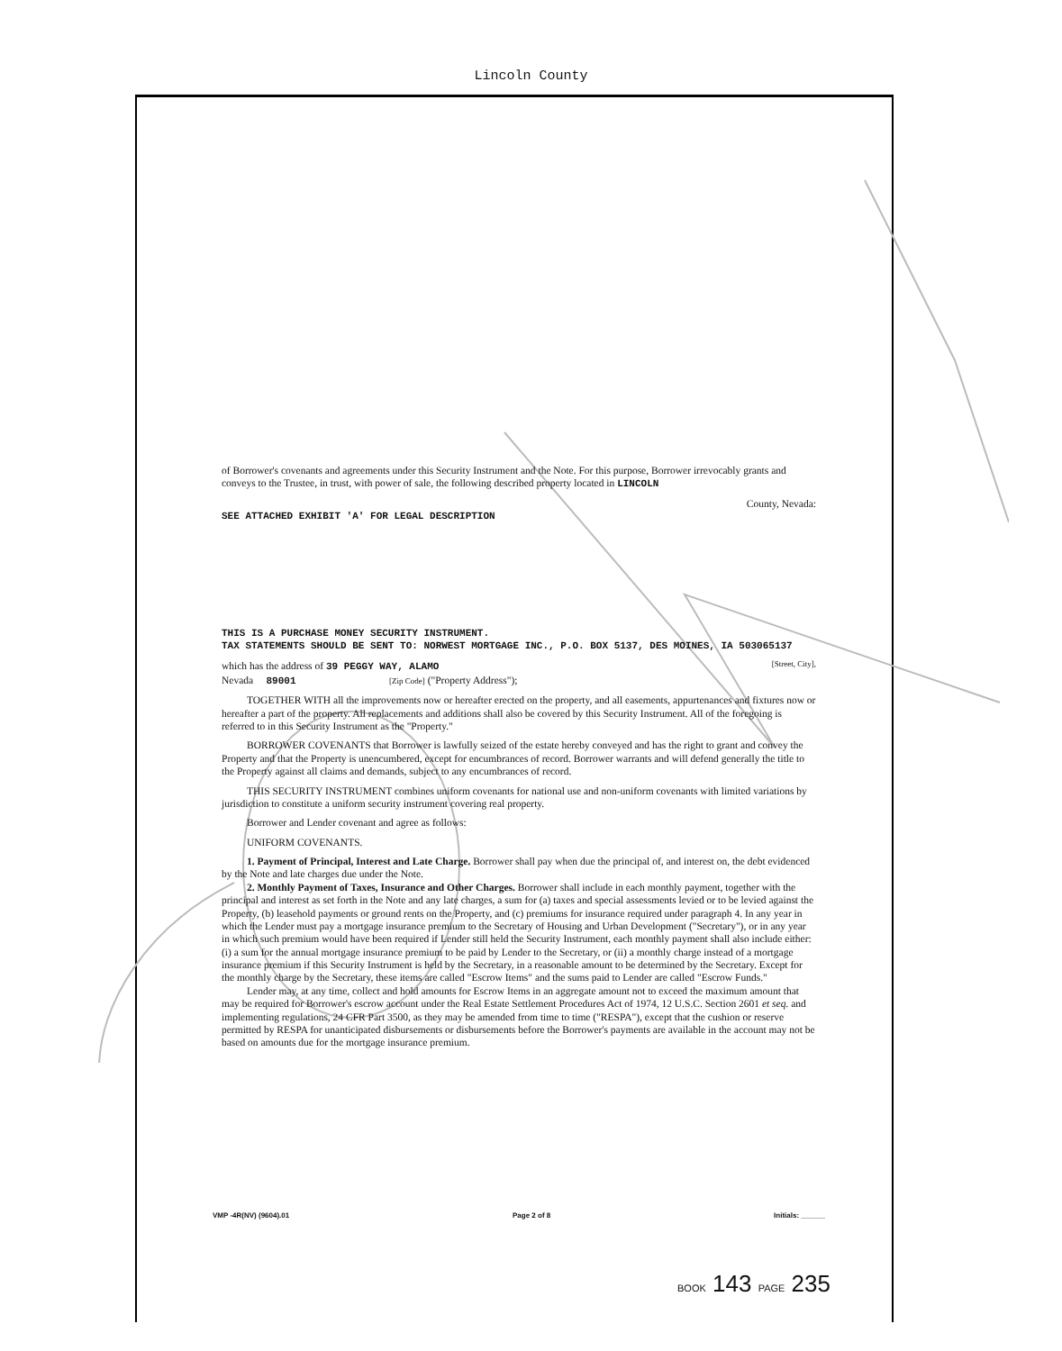Lincoln County
of Borrower's covenants and agreements under this Security Instrument and the Note. For this purpose, Borrower irrevocably grants and conveys to the Trustee, in trust, with power of sale, the following described property located in LINCOLN
County, Nevada:
SEE ATTACHED EXHIBIT 'A' FOR LEGAL DESCRIPTION
THIS IS A PURCHASE MONEY SECURITY INSTRUMENT.
TAX STATEMENTS SHOULD BE SENT TO: NORWEST MORTGAGE INC., P.O. BOX 5137, DES MOINES, IA 503065137
which has the address of 39 PEGGY WAY, ALAMO [Street, City],
Nevada 89001 [Zip Code] ("Property Address");
TOGETHER WITH all the improvements now or hereafter erected on the property, and all easements, appurtenances and fixtures now or hereafter a part of the property. All replacements and additions shall also be covered by this Security Instrument. All of the foregoing is referred to in this Security Instrument as the "Property."
BORROWER COVENANTS that Borrower is lawfully seized of the estate hereby conveyed and has the right to grant and convey the Property and that the Property is unencumbered, except for encumbrances of record. Borrower warrants and will defend generally the title to the Property against all claims and demands, subject to any encumbrances of record.
THIS SECURITY INSTRUMENT combines uniform covenants for national use and non-uniform covenants with limited variations by jurisdiction to constitute a uniform security instrument covering real property.
Borrower and Lender covenant and agree as follows:
UNIFORM COVENANTS.
1. Payment of Principal, Interest and Late Charge. Borrower shall pay when due the principal of, and interest on, the debt evidenced by the Note and late charges due under the Note.
2. Monthly Payment of Taxes, Insurance and Other Charges. Borrower shall include in each monthly payment, together with the principal and interest as set forth in the Note and any late charges, a sum for (a) taxes and special assessments levied or to be levied against the Property, (b) leasehold payments or ground rents on the Property, and (c) premiums for insurance required under paragraph 4. In any year in which the Lender must pay a mortgage insurance premium to the Secretary of Housing and Urban Development ("Secretary"), or in any year in which such premium would have been required if Lender still held the Security Instrument, each monthly payment shall also include either: (i) a sum for the annual mortgage insurance premium to be paid by Lender to the Secretary, or (ii) a monthly charge instead of a mortgage insurance premium if this Security Instrument is held by the Secretary, in a reasonable amount to be determined by the Secretary. Except for the monthly charge by the Secretary, these items are called "Escrow Items" and the sums paid to Lender are called "Escrow Funds."
Lender may, at any time, collect and hold amounts for Escrow Items in an aggregate amount not to exceed the maximum amount that may be required for Borrower's escrow account under the Real Estate Settlement Procedures Act of 1974, 12 U.S.C. Section 2601 et seq. and implementing regulations, 24 CFR Part 3500, as they may be amended from time to time ("RESPA"), except that the cushion or reserve permitted by RESPA for unanticipated disbursements or disbursements before the Borrower's payments are available in the account may not be based on amounts due for the mortgage insurance premium.
VMP -4R(NV) (9604).01 Page 2 of 8 Initials: ______
BOOK 143 PAGE 235